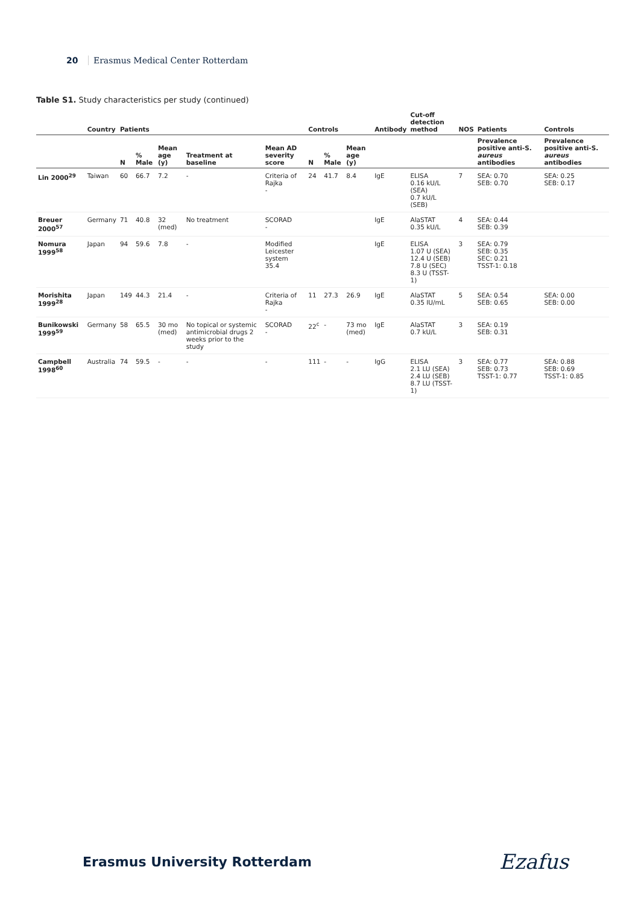20 Erasmus Medical Center Rotterdam
Table S1. Study characteristics per study (continued)
| | Country | Patients | | | | | Controls | | | Antibody | Cut-off detection method | NOS | Patients | Controls |
| --- | --- | --- | --- | --- | --- | --- | --- | --- | --- | --- | --- | --- | --- | --- |
| | | N | % Male | Mean age (y) | Treatment at baseline | Mean AD severity score | N | % Male | Mean age (y) | | | | Prevalence positive anti-S. aureus antibodies | Prevalence positive anti-S. aureus antibodies |
| Lin 2000<sup>29</sup> | Taiwan | 60 | 66.7 | 7.2 | - | Criteria of Rajka - | 24 | 41.7 | 8.4 | IgE | ELISA 0.16 kU/L (SEA) 0.7 kU/L (SEB) | 7 | SEA: 0.70 SEB: 0.70 | SEA: 0.25 SEB: 0.17 |
| Breuer 2000<sup>57</sup> | Germany | 71 | 40.8 | 32 (med) | No treatment | SCORAD - | | | | IgE | AlaSTAT 0.35 kU/L | 4 | SEA: 0.44 SEB: 0.39 | |
| Nomura 1999<sup>58</sup> | Japan | 94 | 59.6 | 7.8 | - | Modified Leicester system 35.4 | | | | IgE | ELISA 1.07 U (SEA) 12.4 U (SEB) 7.8 U (SEC) 8.3 U (TSST-1) | 3 | SEA: 0.79 SEB: 0.35 SEC: 0.21 TSST-1: 0.18 | |
| Morishita 1999<sup>28</sup> | Japan | 149 | 44.3 | 21.4 | - | Criteria of Rajka - | 11 | 27.3 | 26.9 | IgE | AlaSTAT 0.35 IU/mL | 5 | SEA: 0.54 SEB: 0.65 | SEA: 0.00 SEB: 0.00 |
| Bunikowski 1999<sup>59</sup> | Germany | 58 | 65.5 | 30 mo (med) | No topical or systemic antimicrobial drugs 2 weeks prior to the study | SCORAD - | 22<sup>c</sup> | - | 73 mo (med) | IgE | AlaSTAT 0.7 kU/L | 3 | SEA: 0.19 SEB: 0.31 | |
| Campbell 1998<sup>60</sup> | Australia | 74 | 59.5 | - | - | - | 111 | - | - | IgG | ELISA 2.1 LU (SEA) 2.4 LU (SEB) 8.7 LU (TSST-1) | 3 | SEA: 0.77 SEB: 0.73 TSST-1: 0.77 | SEA: 0.88 SEB: 0.69 TSST-1: 0.85 |
Erasmus University Rotterdam
Ezafus